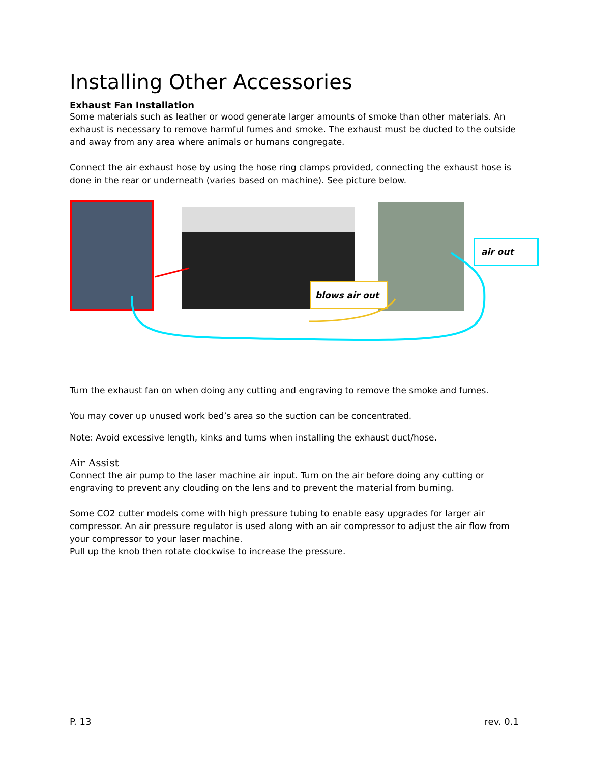Installing Other Accessories
Exhaust Fan Installation
Some materials such as leather or wood generate larger amounts of smoke than other materials. An exhaust is necessary to remove harmful fumes and smoke. The exhaust must be ducted to the outside and away from any area where animals or humans congregate.
Connect the air exhaust hose by using the hose ring clamps provided, connecting the exhaust hose is done in the rear or underneath (varies based on machine). See picture below.
blows air out
air out
Turn the exhaust fan on when doing any cutting and engraving to remove the smoke and fumes.
You may cover up unused work bed’s area so the suction can be concentrated.
Note: Avoid excessive length, kinks and turns when installing the exhaust duct/hose.
Air Assist
Connect the air pump to the laser machine air input. Turn on the air before doing any cutting or engraving to prevent any clouding on the lens and to prevent the material from burning.
Some CO2 cutter models come with high pressure tubing to enable easy upgrades for larger air compressor. An air pressure regulator is used along with an air compressor to adjust the air flow from your compressor to your laser machine.
Pull up the knob then rotate clockwise to increase the pressure.
P. 13 rev. 0.1